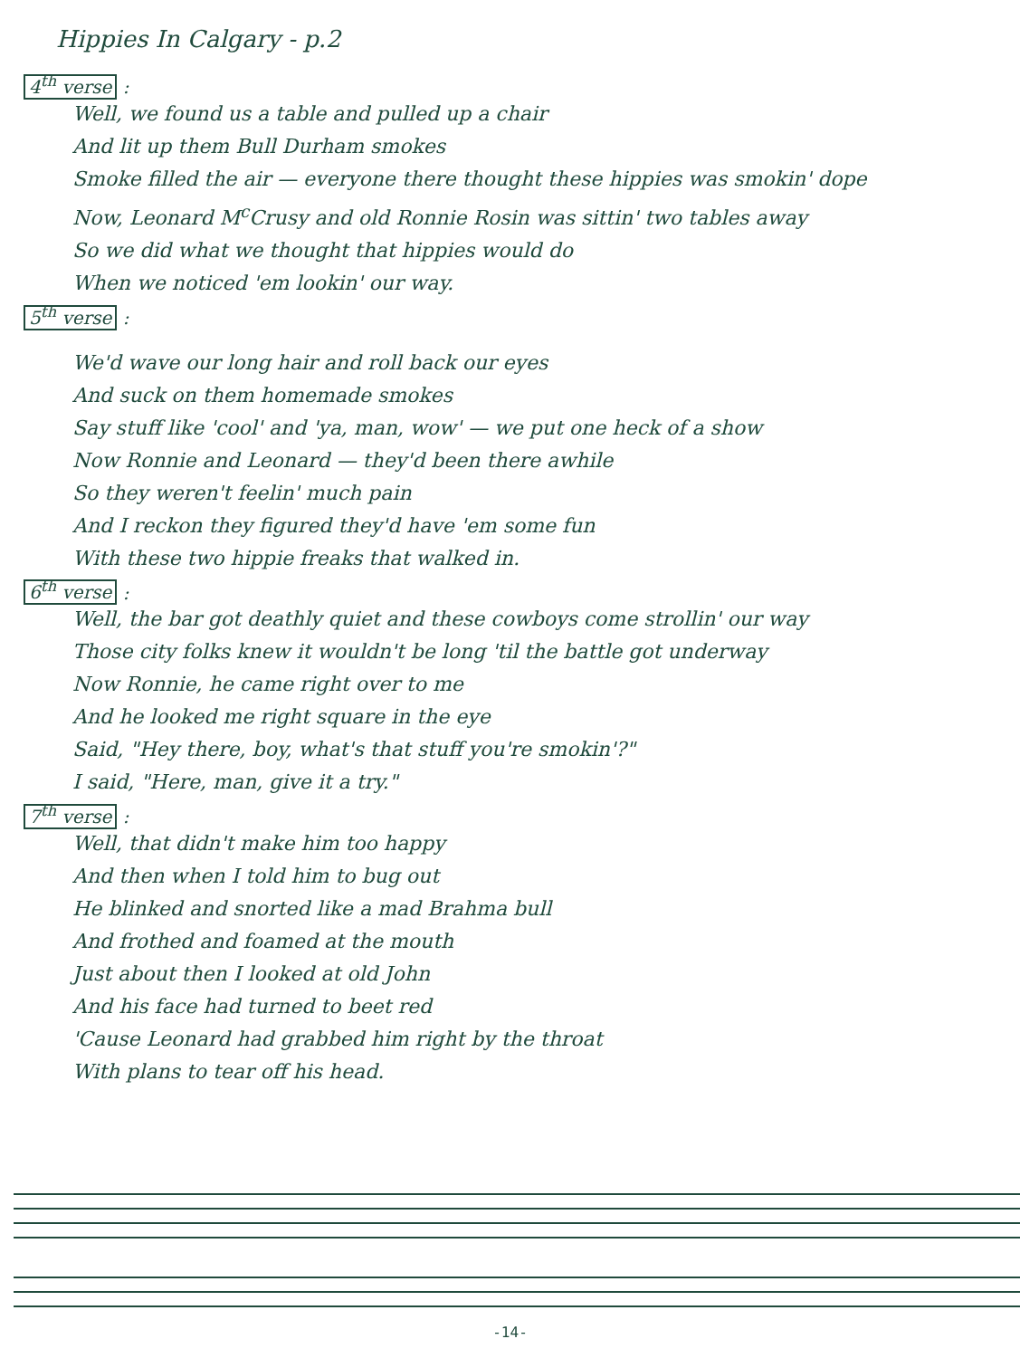Hippies In Calgary - p.2
4<sup>th</sup> verse :
Well, we found us a table and pulled up a chair
And lit up them Bull Durham smokes
Smoke filled the air — everyone there thought these hippies was smokin' dope
Now, Leonard M<sup>c</sup>Crusy and old Ronnie Rosin was sittin' two tables away
So we did what we thought that hippies would do
When we noticed 'em lookin' our way.
5<sup>th</sup> verse :
We'd wave our long hair and roll back our eyes
And suck on them homemade smokes
Say stuff like 'cool' and 'ya, man, wow' — we put one heck of a show
Now Ronnie and Leonard — they'd been there awhile
So they weren't feelin' much pain
And I reckon they figured they'd have 'em some fun
With these two hippie freaks that walked in.
6<sup>th</sup> verse :
Well, the bar got deathly quiet and these cowboys come strollin' our way
Those city folks knew it wouldn't be long 'til the battle got underway
Now Ronnie, he came right over to me
And he looked me right square in the eye
Said, "Hey there, boy, what's that stuff you're smokin'?"
I said, "Here, man, give it a try."
7<sup>th</sup> verse :
Well, that didn't make him too happy
And then when I told him to bug out
He blinked and snorted like a mad Brahma bull
And frothed and foamed at the mouth
Just about then I looked at old John
And his face had turned to beet red
'Cause Leonard had grabbed him right by the throat
With plans to tear off his head.
-14-